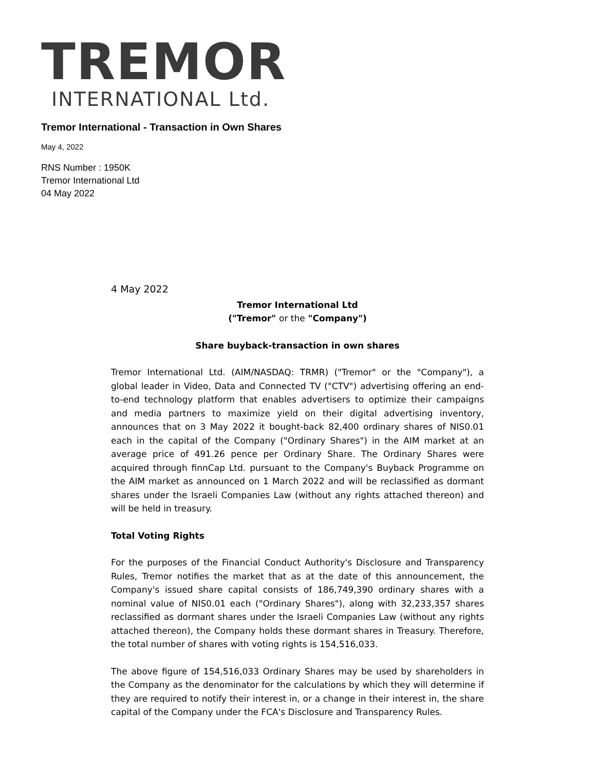TREMOR
INTERNATIONAL Ltd.
Tremor International - Transaction in Own Shares
May 4, 2022
RNS Number : 1950K
Tremor International Ltd
04 May 2022
4 May 2022
Tremor International Ltd
("Tremor" or the "Company")
Share buyback-transaction in own shares
Tremor International Ltd. (AIM/NASDAQ: TRMR) ("Tremor" or the "Company"), a global leader in Video, Data and Connected TV ("CTV") advertising offering an end-to-end technology platform that enables advertisers to optimize their campaigns and media partners to maximize yield on their digital advertising inventory, announces that on 3 May 2022 it bought-back 82,400 ordinary shares of NIS0.01 each in the capital of the Company ("Ordinary Shares") in the AIM market at an average price of 491.26 pence per Ordinary Share. The Ordinary Shares were acquired through finnCap Ltd. pursuant to the Company's Buyback Programme on the AIM market as announced on 1 March 2022 and will be reclassified as dormant shares under the Israeli Companies Law (without any rights attached thereon) and will be held in treasury.
Total Voting Rights
For the purposes of the Financial Conduct Authority's Disclosure and Transparency Rules, Tremor notifies the market that as at the date of this announcement, the Company's issued share capital consists of 186,749,390 ordinary shares with a nominal value of NIS0.01 each ("Ordinary Shares"), along with 32,233,357 shares reclassified as dormant shares under the Israeli Companies Law (without any rights attached thereon), the Company holds these dormant shares in Treasury. Therefore, the total number of shares with voting rights is 154,516,033.
The above figure of 154,516,033 Ordinary Shares may be used by shareholders in the Company as the denominator for the calculations by which they will determine if they are required to notify their interest in, or a change in their interest in, the share capital of the Company under the FCA's Disclosure and Transparency Rules.